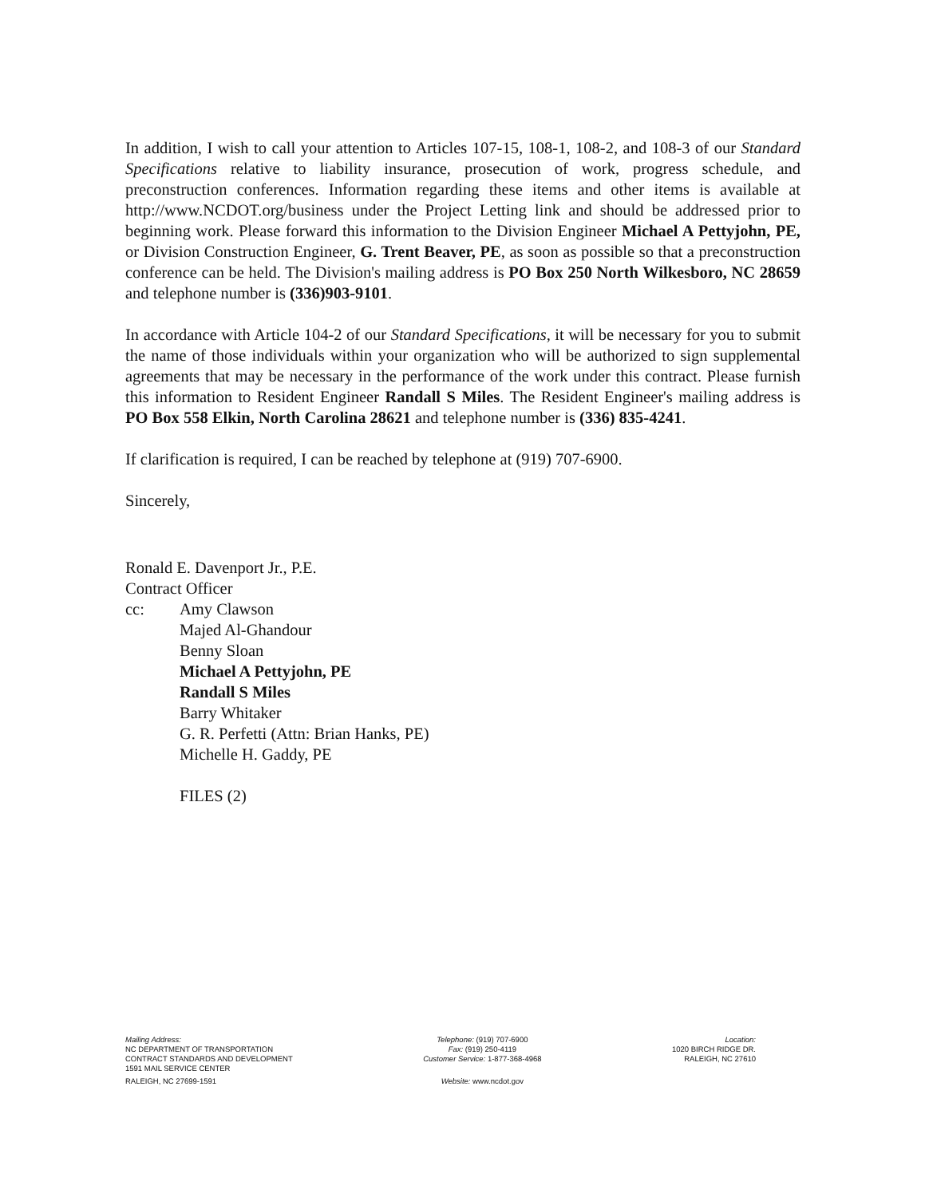In addition, I wish to call your attention to Articles 107-15, 108-1, 108-2, and 108-3 of our Standard Specifications relative to liability insurance, prosecution of work, progress schedule, and preconstruction conferences. Information regarding these items and other items is available at http://www.NCDOT.org/business under the Project Letting link and should be addressed prior to beginning work. Please forward this information to the Division Engineer Michael A Pettyjohn, PE, or Division Construction Engineer, G. Trent Beaver, PE, as soon as possible so that a preconstruction conference can be held. The Division's mailing address is PO Box 250 North Wilkesboro, NC 28659 and telephone number is (336)903-9101.
In accordance with Article 104-2 of our Standard Specifications, it will be necessary for you to submit the name of those individuals within your organization who will be authorized to sign supplemental agreements that may be necessary in the performance of the work under this contract. Please furnish this information to Resident Engineer Randall S Miles. The Resident Engineer's mailing address is PO Box 558 Elkin, North Carolina 28621 and telephone number is (336) 835-4241.
If clarification is required, I can be reached by telephone at (919) 707-6900.
Sincerely,
Ronald E. Davenport Jr., P.E.
Contract Officer
cc: Amy Clawson
Majed Al-Ghandour
Benny Sloan
Michael A Pettyjohn, PE
Randall S Miles
Barry Whitaker
G. R. Perfetti (Attn: Brian Hanks, PE)
Michelle H. Gaddy, PE
FILES (2)
Mailing Address:
NC DEPARTMENT OF TRANSPORTATION
CONTRACT STANDARDS AND DEVELOPMENT
1591 MAIL SERVICE CENTER
RALEIGH, NC 27699-1591
Telephone: (919) 707-6900
Fax: (919) 250-4119
Customer Service: 1-877-368-4968
Website: www.ncdot.gov
Location:
1020 BIRCH RIDGE DR.
RALEIGH, NC 27610